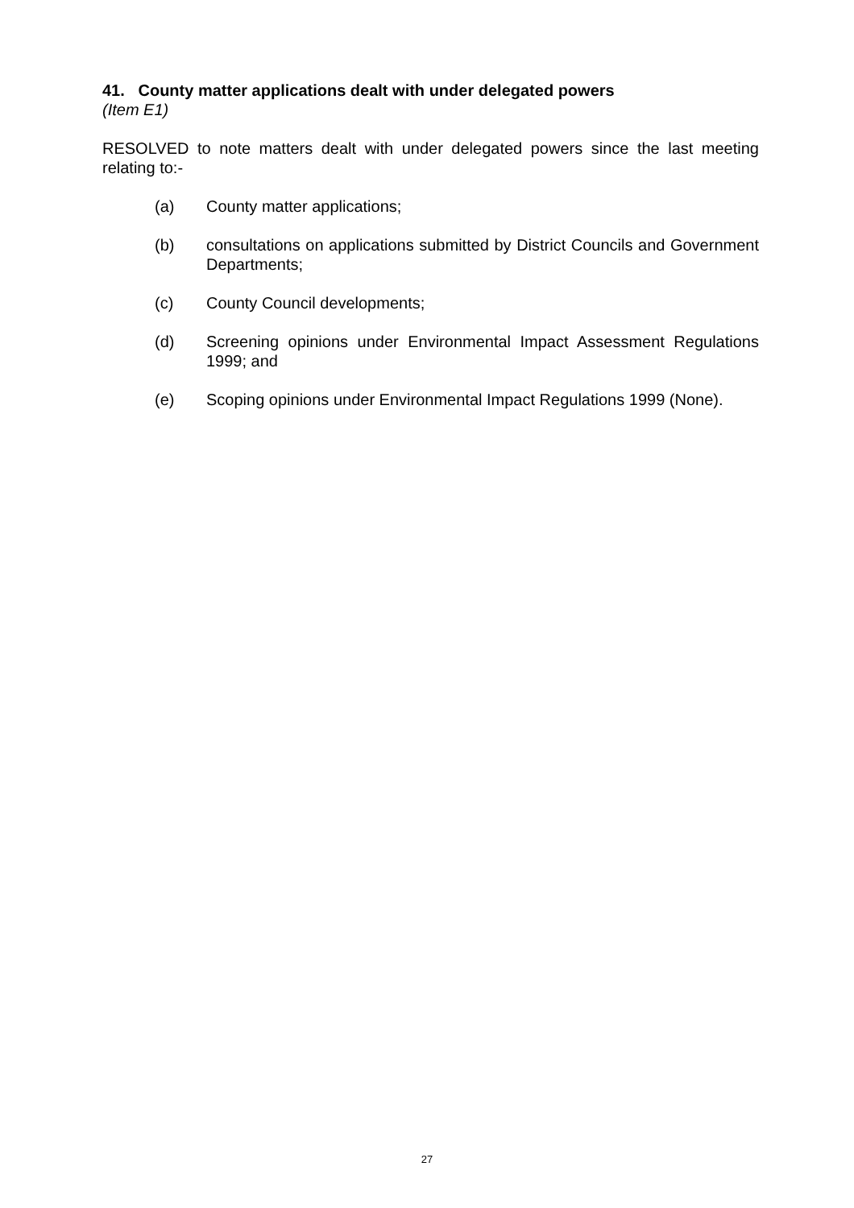41. County matter applications dealt with under delegated powers
(Item E1)
RESOLVED to note matters dealt with under delegated powers since the last meeting relating to:-
(a) County matter applications;
(b) consultations on applications submitted by District Councils and Government Departments;
(c) County Council developments;
(d) Screening opinions under Environmental Impact Assessment Regulations 1999; and
(e) Scoping opinions under Environmental Impact Regulations 1999 (None).
27